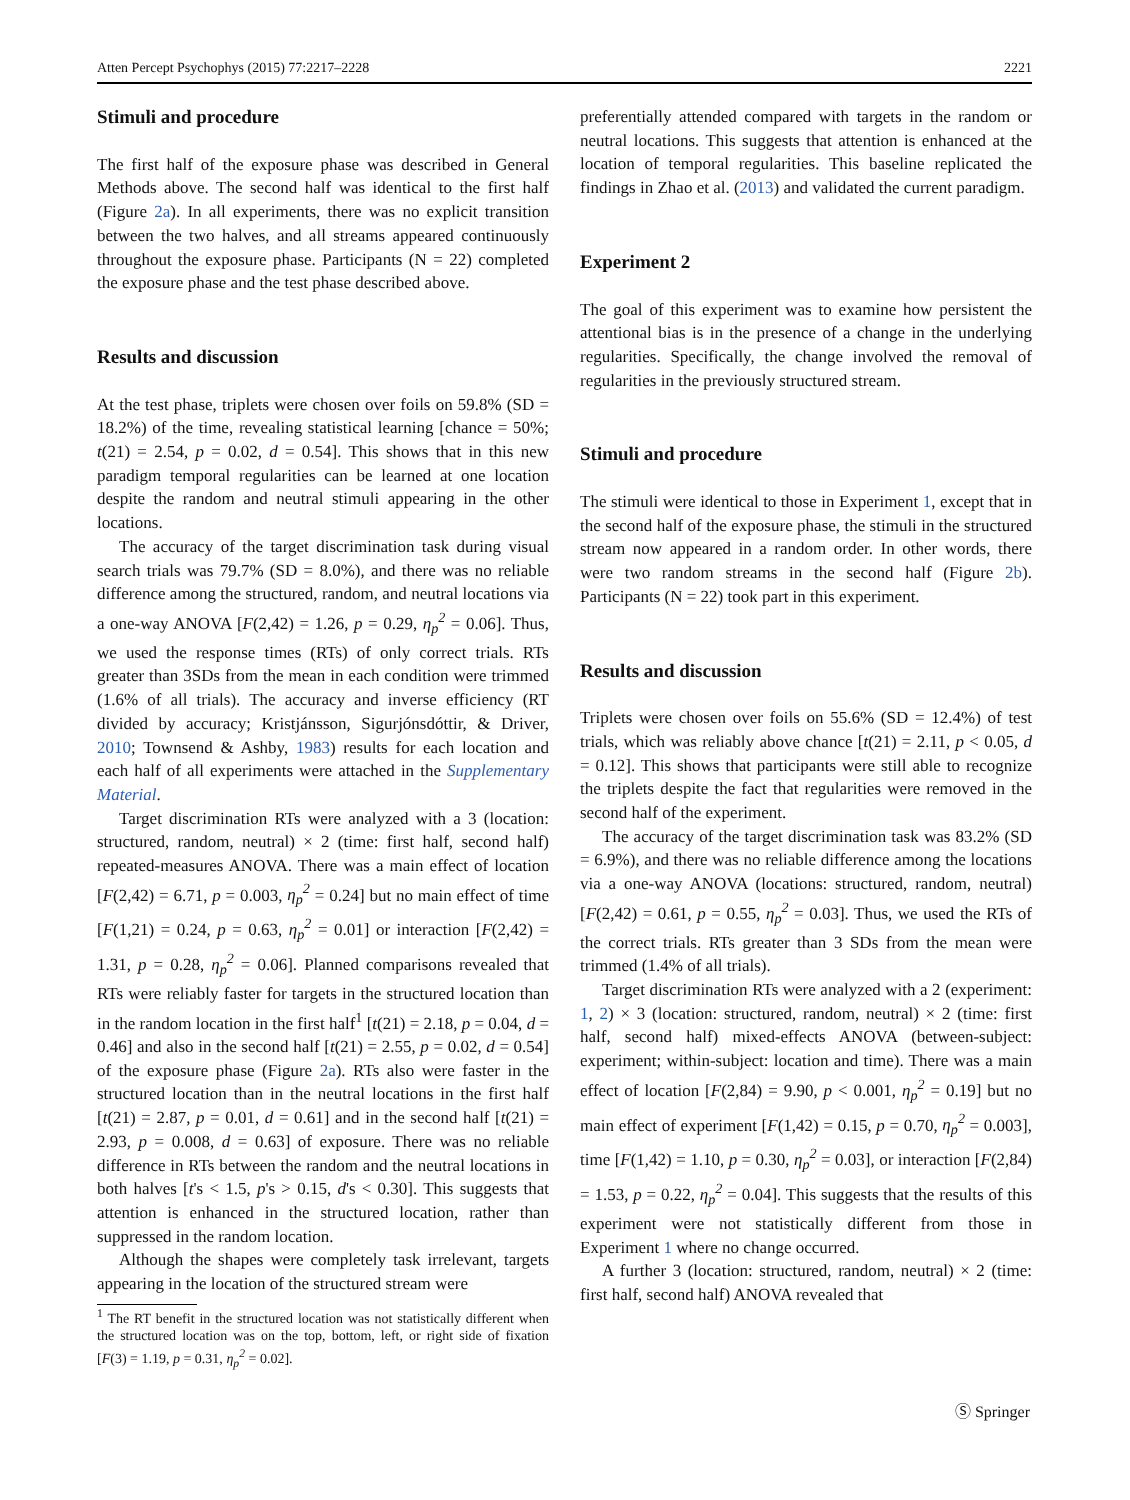Atten Percept Psychophys (2015) 77:2217–2228 2221
Stimuli and procedure
The first half of the exposure phase was described in General Methods above. The second half was identical to the first half (Figure 2a). In all experiments, there was no explicit transition between the two halves, and all streams appeared continuously throughout the exposure phase. Participants (N = 22) completed the exposure phase and the test phase described above.
Results and discussion
At the test phase, triplets were chosen over foils on 59.8% (SD = 18.2%) of the time, revealing statistical learning [chance = 50%; t(21) = 2.54, p = 0.02, d = 0.54]. This shows that in this new paradigm temporal regularities can be learned at one location despite the random and neutral stimuli appearing in the other locations.
The accuracy of the target discrimination task during visual search trials was 79.7% (SD = 8.0%), and there was no reliable difference among the structured, random, and neutral locations via a one-way ANOVA [F(2,42) = 1.26, p = 0.29, η<sub>p</sub><sup>2</sup> = 0.06]. Thus, we used the response times (RTs) of only correct trials. RTs greater than 3SDs from the mean in each condition were trimmed (1.6% of all trials). The accuracy and inverse efficiency (RT divided by accuracy; Kristjánsson, Sigurjónsdóttir, & Driver, 2010; Townsend & Ashby, 1983) results for each location and each half of all experiments were attached in the Supplementary Material.
Target discrimination RTs were analyzed with a 3 (location: structured, random, neutral) × 2 (time: first half, second half) repeated-measures ANOVA. There was a main effect of location [F(2,42) = 6.71, p = 0.003, η<sub>p</sub><sup>2</sup> = 0.24] but no main effect of time [F(1,21) = 0.24, p = 0.63, η<sub>p</sub><sup>2</sup> = 0.01] or interaction [F(2,42) = 1.31, p = 0.28, η<sub>p</sub><sup>2</sup> = 0.06]. Planned comparisons revealed that RTs were reliably faster for targets in the structured location than in the random location in the first half<sup>1</sup> [t(21) = 2.18, p = 0.04, d = 0.46] and also in the second half [t(21) = 2.55, p = 0.02, d = 0.54] of the exposure phase (Figure 2a). RTs also were faster in the structured location than in the neutral locations in the first half [t(21) = 2.87, p = 0.01, d = 0.61] and in the second half [t(21) = 2.93, p = 0.008, d = 0.63] of exposure. There was no reliable difference in RTs between the random and the neutral locations in both halves [t's < 1.5, p's > 0.15, d's < 0.30]. This suggests that attention is enhanced in the structured location, rather than suppressed in the random location.
Although the shapes were completely task irrelevant, targets appearing in the location of the structured stream were
<sup>1</sup> The RT benefit in the structured location was not statistically different when the structured location was on the top, bottom, left, or right side of fixation [F(3) = 1.19, p = 0.31, η<sub>p</sub><sup>2</sup> = 0.02].
preferentially attended compared with targets in the random or neutral locations. This suggests that attention is enhanced at the location of temporal regularities. This baseline replicated the findings in Zhao et al. (2013) and validated the current paradigm.
Experiment 2
The goal of this experiment was to examine how persistent the attentional bias is in the presence of a change in the underlying regularities. Specifically, the change involved the removal of regularities in the previously structured stream.
Stimuli and procedure
The stimuli were identical to those in Experiment 1, except that in the second half of the exposure phase, the stimuli in the structured stream now appeared in a random order. In other words, there were two random streams in the second half (Figure 2b). Participants (N = 22) took part in this experiment.
Results and discussion
Triplets were chosen over foils on 55.6% (SD = 12.4%) of test trials, which was reliably above chance [t(21) = 2.11, p < 0.05, d = 0.12]. This shows that participants were still able to recognize the triplets despite the fact that regularities were removed in the second half of the experiment.
The accuracy of the target discrimination task was 83.2% (SD = 6.9%), and there was no reliable difference among the locations via a one-way ANOVA (locations: structured, random, neutral) [F(2,42) = 0.61, p = 0.55, η<sub>p</sub><sup>2</sup> = 0.03]. Thus, we used the RTs of the correct trials. RTs greater than 3 SDs from the mean were trimmed (1.4% of all trials).
Target discrimination RTs were analyzed with a 2 (experiment: 1, 2) × 3 (location: structured, random, neutral) × 2 (time: first half, second half) mixed-effects ANOVA (between-subject: experiment; within-subject: location and time). There was a main effect of location [F(2,84) = 9.90, p < 0.001, η<sub>p</sub><sup>2</sup> = 0.19] but no main effect of experiment [F(1,42) = 0.15, p = 0.70, η<sub>p</sub><sup>2</sup> = 0.003], time [F(1,42) = 1.10, p = 0.30, η<sub>p</sub><sup>2</sup> = 0.03], or interaction [F(2,84) = 1.53, p = 0.22, η<sub>p</sub><sup>2</sup> = 0.04]. This suggests that the results of this experiment were not statistically different from those in Experiment 1 where no change occurred.
A further 3 (location: structured, random, neutral) × 2 (time: first half, second half) ANOVA revealed that
Ⓢ Springer